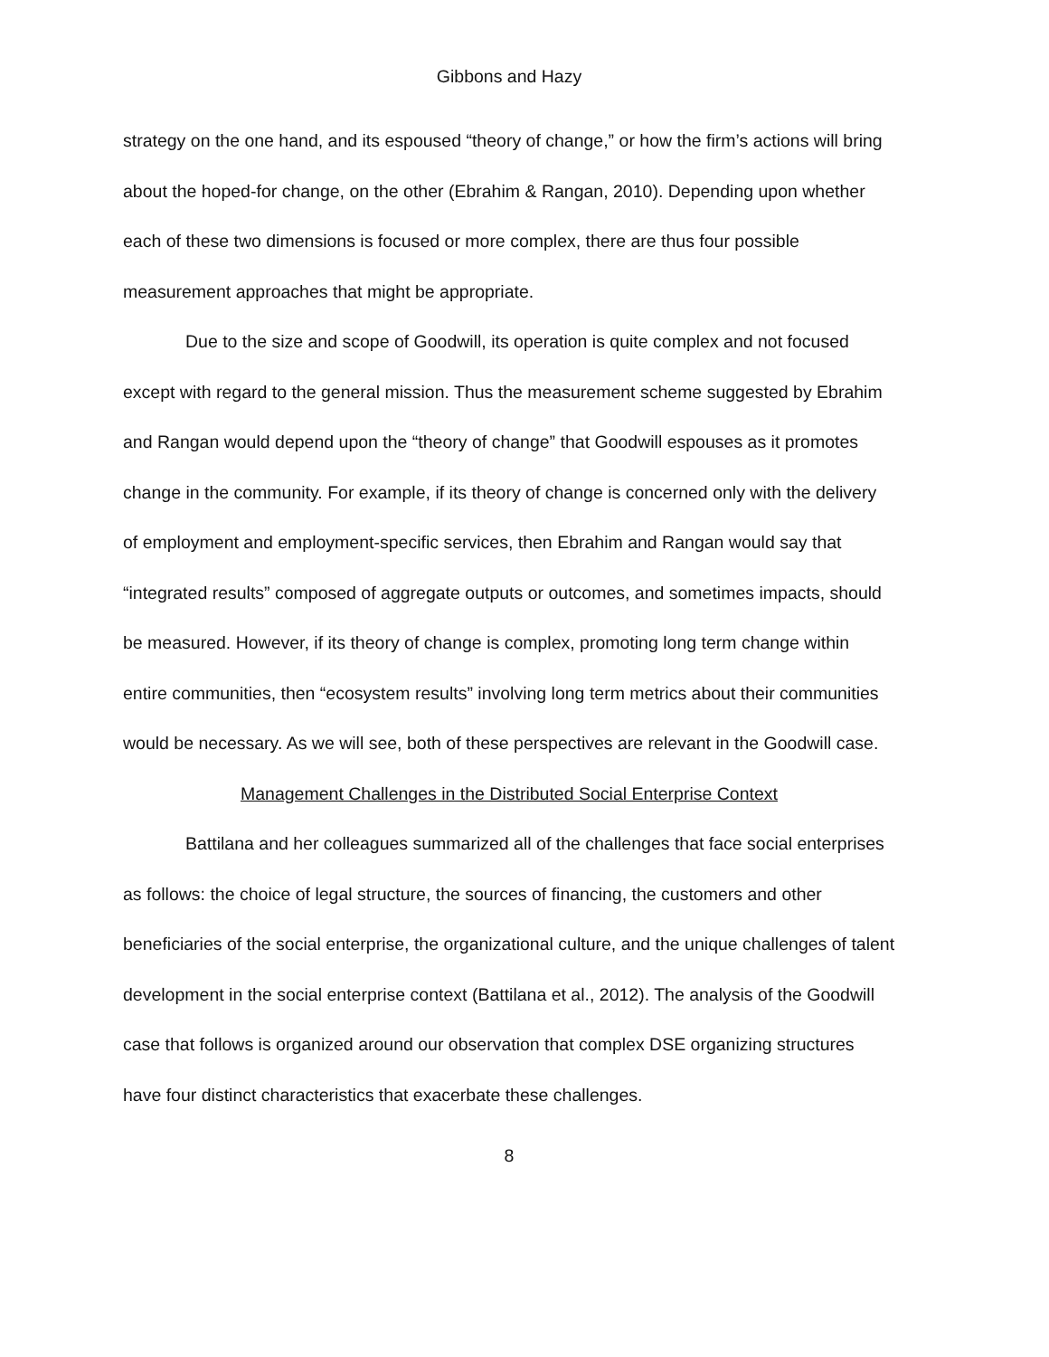Gibbons and Hazy
strategy on the one hand, and its espoused “theory of change,” or how the firm’s actions will bring about the hoped-for change, on the other (Ebrahim & Rangan, 2010). Depending upon whether each of these two dimensions is focused or more complex, there are thus four possible measurement approaches that might be appropriate.
Due to the size and scope of Goodwill, its operation is quite complex and not focused except with regard to the general mission. Thus the measurement scheme suggested by Ebrahim and Rangan would depend upon the “theory of change” that Goodwill espouses as it promotes change in the community. For example, if its theory of change is concerned only with the delivery of employment and employment-specific services, then Ebrahim and Rangan would say that “integrated results” composed of aggregate outputs or outcomes, and sometimes impacts, should be measured. However, if its theory of change is complex, promoting long term change within entire communities, then “ecosystem results” involving long term metrics about their communities would be necessary. As we will see, both of these perspectives are relevant in the Goodwill case.
Management Challenges in the Distributed Social Enterprise Context
Battilana and her colleagues summarized all of the challenges that face social enterprises as follows: the choice of legal structure, the sources of financing, the customers and other beneficiaries of the social enterprise, the organizational culture, and the unique challenges of talent development in the social enterprise context (Battilana et al., 2012). The analysis of the Goodwill case that follows is organized around our observation that complex DSE organizing structures have four distinct characteristics that exacerbate these challenges.
8